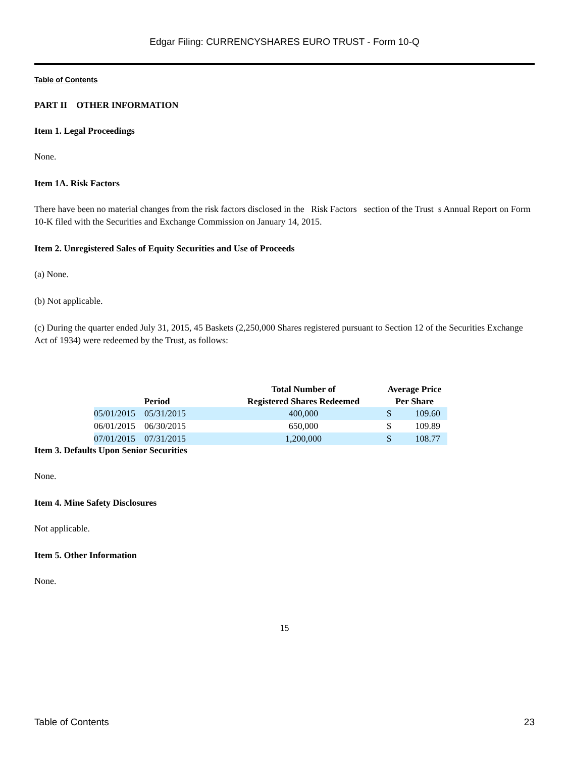Edgar Filing: CURRENCYSHARES EURO TRUST - Form 10-Q
Table of Contents
PART II OTHER INFORMATION
Item 1. Legal Proceedings
None.
Item 1A. Risk Factors
There have been no material changes from the risk factors disclosed in the Risk Factors section of the Trust s Annual Report on Form 10-K filed with the Securities and Exchange Commission on January 14, 2015.
Item 2. Unregistered Sales of Equity Securities and Use of Proceeds
(a) None.
(b) Not applicable.
(c) During the quarter ended July 31, 2015, 45 Baskets (2,250,000 Shares registered pursuant to Section 12 of the Securities Exchange Act of 1934) were redeemed by the Trust, as follows:
| Period | | Total Number of Registered Shares Redeemed | | Average Price Per Share | |
| --- | --- | --- | --- | --- | --- |
| 05/01/2015 05/31/2015 | | 400,000 | | $ | 109.60 |
| 06/01/2015 06/30/2015 | | 650,000 | | $ | 109.89 |
| 07/01/2015 07/31/2015 | | 1,200,000 | | $ | 108.77 |
Item 3. Defaults Upon Senior Securities
None.
Item 4. Mine Safety Disclosures
Not applicable.
Item 5. Other Information
None.
15
Table of Contents 23